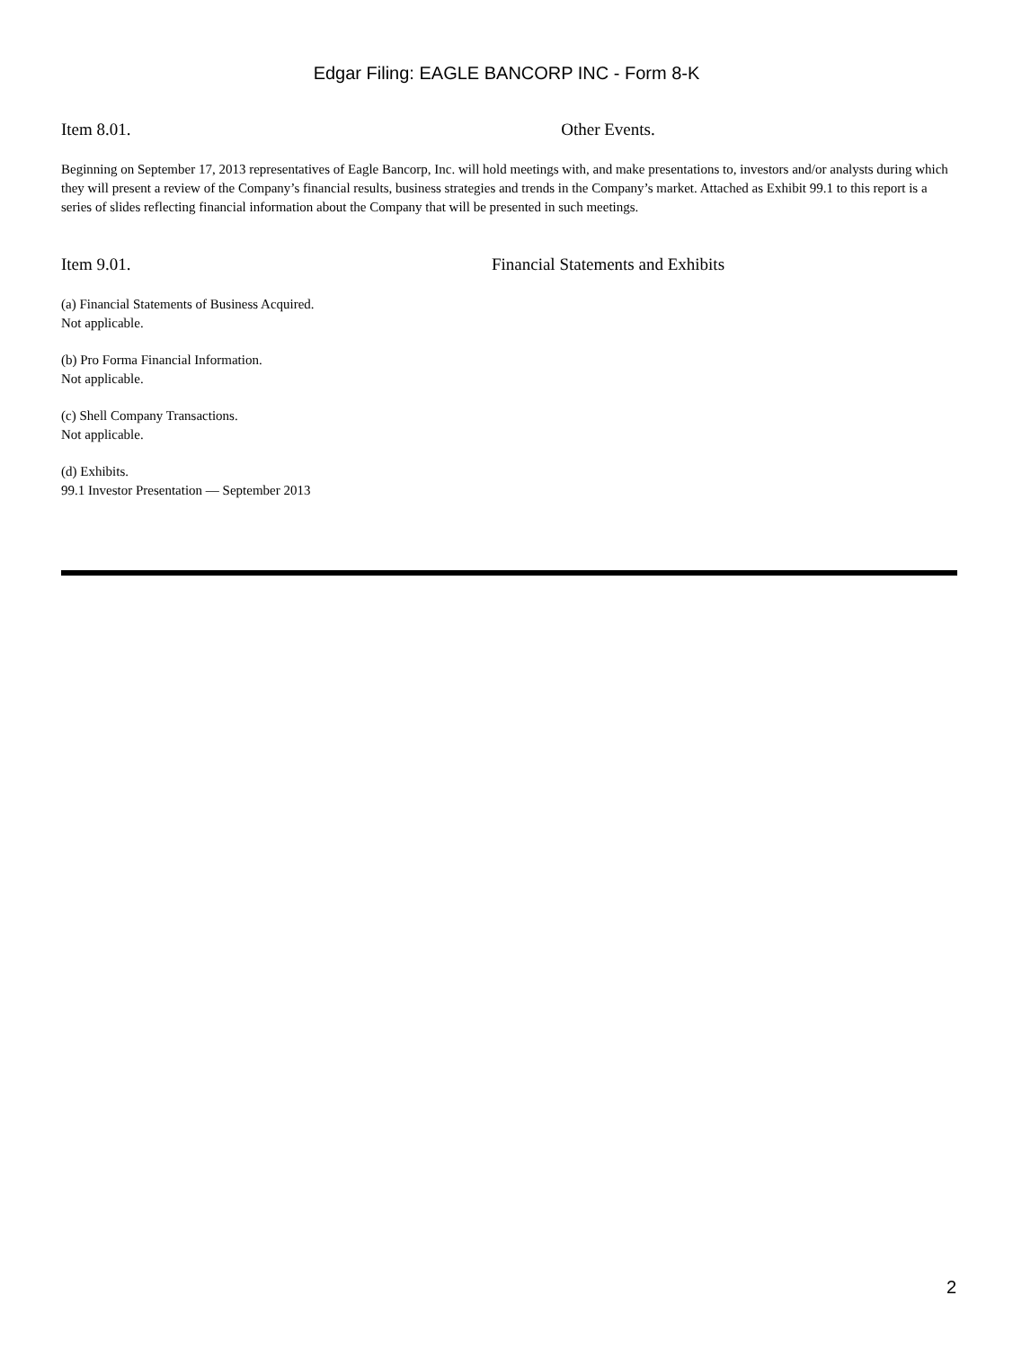Edgar Filing: EAGLE BANCORP INC - Form 8-K
Item 8.01. Other Events.
Beginning on September 17, 2013 representatives of Eagle Bancorp, Inc. will hold meetings with, and make presentations to, investors and/or analysts during which they will present a review of the Company’s financial results, business strategies and trends in the Company’s market. Attached as Exhibit 99.1 to this report is a series of slides reflecting financial information about the Company that will be presented in such meetings.
Item 9.01. Financial Statements and Exhibits
(a) Financial Statements of Business Acquired.
Not applicable.
(b) Pro Forma Financial Information.
Not applicable.
(c) Shell Company Transactions.
Not applicable.
(d) Exhibits.
99.1 Investor Presentation — September 2013
2